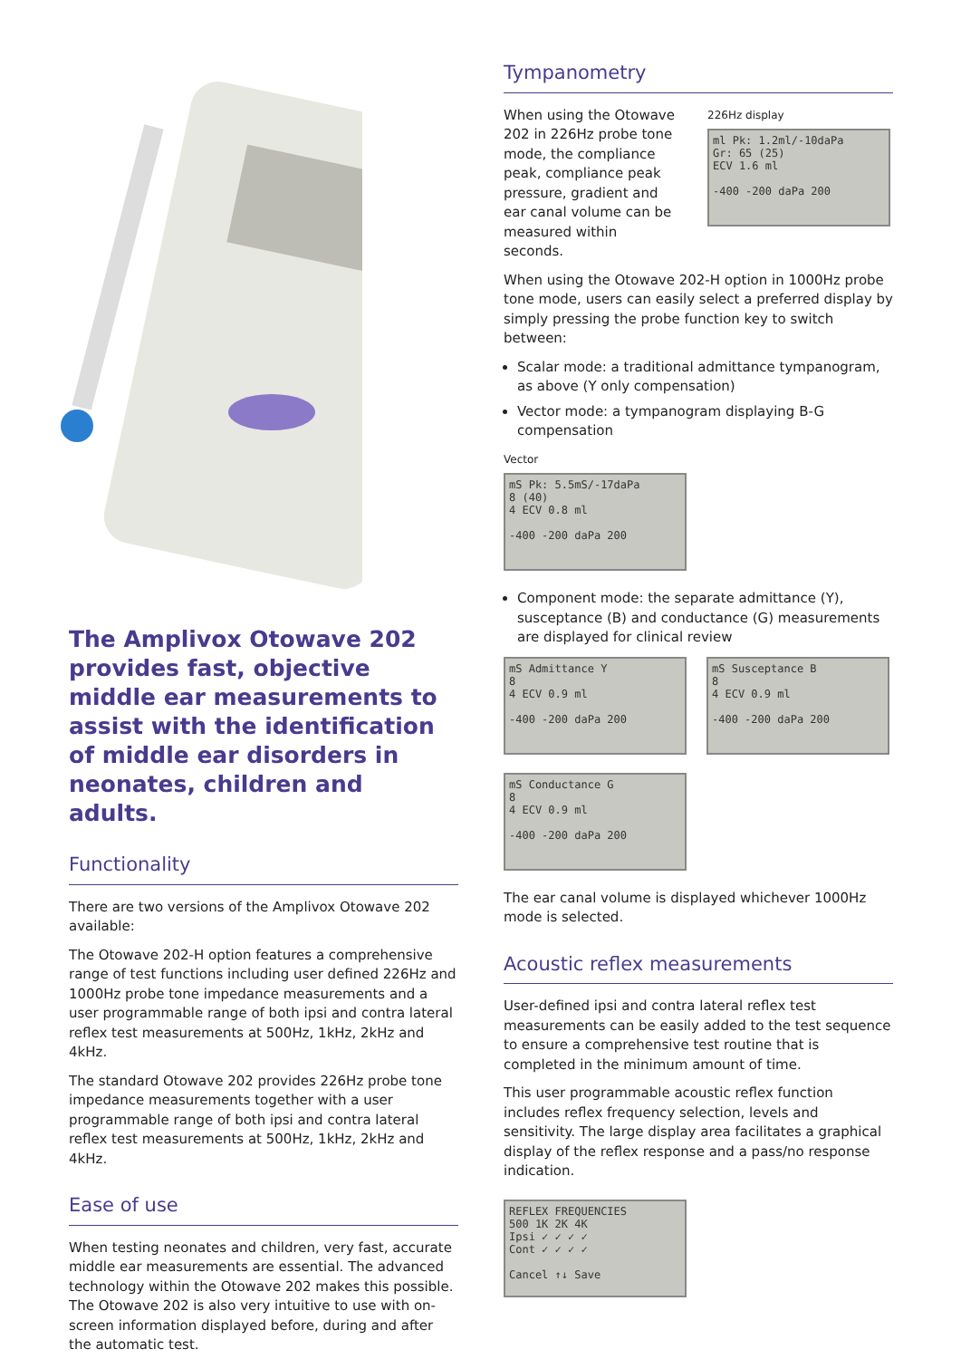The Amplivox Otowave 202 provides fast, objective middle ear measurements to assist with the identification of middle ear disorders in neonates, children and adults.
Functionality
There are two versions of the Amplivox Otowave 202 available:
The Otowave 202-H option features a comprehensive range of test functions including user defined 226Hz and 1000Hz probe tone impedance measurements and a user programmable range of both ipsi and contra lateral reflex test measurements at 500Hz, 1kHz, 2kHz and 4kHz.
The standard Otowave 202 provides 226Hz probe tone impedance measurements together with a user programmable range of both ipsi and contra lateral reflex test measurements at 500Hz, 1kHz, 2kHz and 4kHz.
Ease of use
When testing neonates and children, very fast, accurate middle ear measurements are essential. The advanced technology within the Otowave 202 makes this possible. The Otowave 202 is also very intuitive to use with on-screen information displayed before, during and after the automatic test.
Tympanometry
When using the Otowave 202 in 226Hz probe tone mode, the compliance peak, compliance peak pressure, gradient and ear canal volume can be measured within seconds.
226Hz display
ml Pk: 1.2ml/-10daPa
Gr: 65 (25)
ECV 1.6 ml
-400 -200 daPa 200
When using the Otowave 202-H option in 1000Hz probe tone mode, users can easily select a preferred display by simply pressing the probe function key to switch between:
Scalar mode: a traditional admittance tympanogram, as above (Y only compensation)
Vector mode: a tympanogram displaying B-G compensation
Vector
mS Pk: 5.5mS/-17daPa
8 (40)
4 ECV 0.8 ml
-400 -200 daPa 200
Component mode: the separate admittance (Y), susceptance (B) and conductance (G) measurements are displayed for clinical review
mS Admittance Y
8
4 ECV 0.9 ml
-400 -200 daPa 200
mS Susceptance B
8
4 ECV 0.9 ml
-400 -200 daPa 200
mS Conductance G
8
4 ECV 0.9 ml
-400 -200 daPa 200
The ear canal volume is displayed whichever 1000Hz mode is selected.
Acoustic reflex measurements
User-defined ipsi and contra lateral reflex test measurements can be easily added to the test sequence to ensure a comprehensive test routine that is completed in the minimum amount of time.
This user programmable acoustic reflex function includes reflex frequency selection, levels and sensitivity. The large display area facilitates a graphical display of the reflex response and a pass/no response indication.
REFLEX FREQUENCIES
500 1K 2K 4K
Ipsi ✓ ✓ ✓ ✓
Cont ✓ ✓ ✓ ✓
Cancel ↑↓ Save